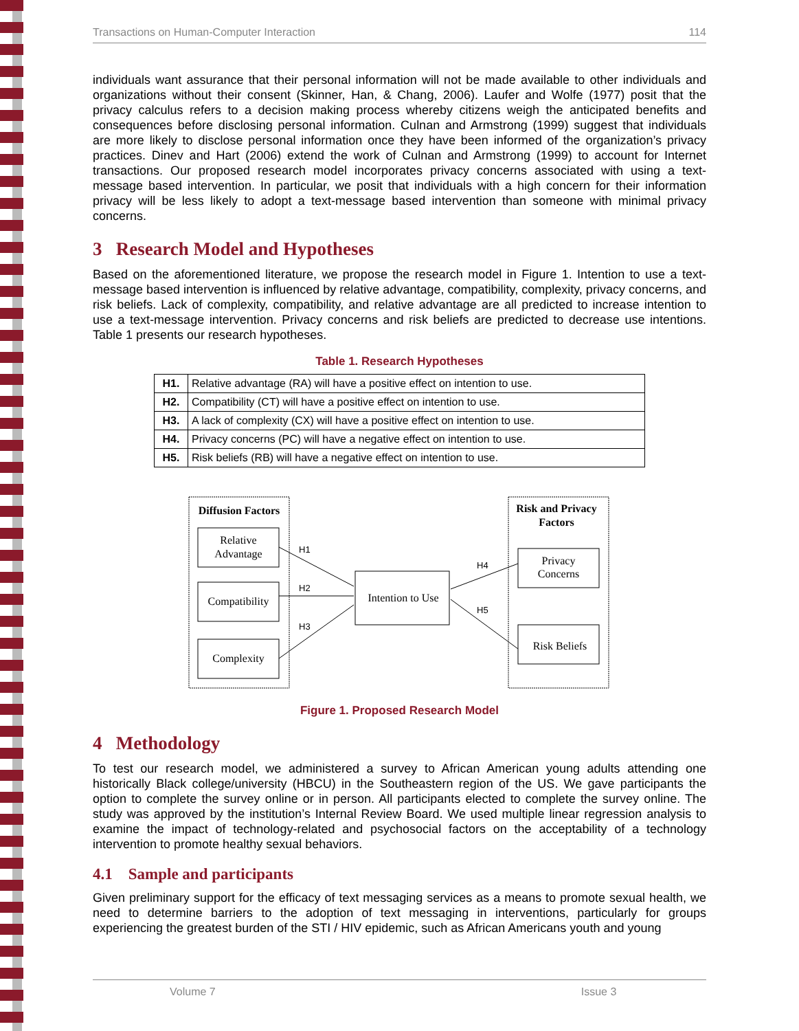Transactions on Human-Computer Interaction 114
individuals want assurance that their personal information will not be made available to other individuals and organizations without their consent (Skinner, Han, & Chang, 2006). Laufer and Wolfe (1977) posit that the privacy calculus refers to a decision making process whereby citizens weigh the anticipated benefits and consequences before disclosing personal information. Culnan and Armstrong (1999) suggest that individuals are more likely to disclose personal information once they have been informed of the organization’s privacy practices. Dinev and Hart (2006) extend the work of Culnan and Armstrong (1999) to account for Internet transactions. Our proposed research model incorporates privacy concerns associated with using a text-message based intervention. In particular, we posit that individuals with a high concern for their information privacy will be less likely to adopt a text-message based intervention than someone with minimal privacy concerns.
3 Research Model and Hypotheses
Based on the aforementioned literature, we propose the research model in Figure 1. Intention to use a text-message based intervention is influenced by relative advantage, compatibility, complexity, privacy concerns, and risk beliefs. Lack of complexity, compatibility, and relative advantage are all predicted to increase intention to use a text-message intervention. Privacy concerns and risk beliefs are predicted to decrease use intentions. Table 1 presents our research hypotheses.
Table 1. Research Hypotheses
| H1. | Relative advantage (RA) will have a positive effect on intention to use. |
| H2. | Compatibility (CT) will have a positive effect on intention to use. |
| H3. | A lack of complexity (CX) will have a positive effect on intention to use. |
| H4. | Privacy concerns (PC) will have a negative effect on intention to use. |
| H5. | Risk beliefs (RB) will have a negative effect on intention to use. |
Diffusion Factors
Risk and Privacy
Factors
Relative
Advantage
Compatibility
Complexity
Intention to Use
Privacy
Concerns
Risk Beliefs
H1
H2
H3
H4
H5
Figure 1. Proposed Research Model
4 Methodology
To test our research model, we administered a survey to African American young adults attending one historically Black college/university (HBCU) in the Southeastern region of the US. We gave participants the option to complete the survey online or in person. All participants elected to complete the survey online. The study was approved by the institution’s Internal Review Board. We used multiple linear regression analysis to examine the impact of technology-related and psychosocial factors on the acceptability of a technology intervention to promote healthy sexual behaviors.
4.1 Sample and participants
Given preliminary support for the efficacy of text messaging services as a means to promote sexual health, we need to determine barriers to the adoption of text messaging in interventions, particularly for groups experiencing the greatest burden of the STI / HIV epidemic, such as African Americans youth and young
Volume 7 Issue 3